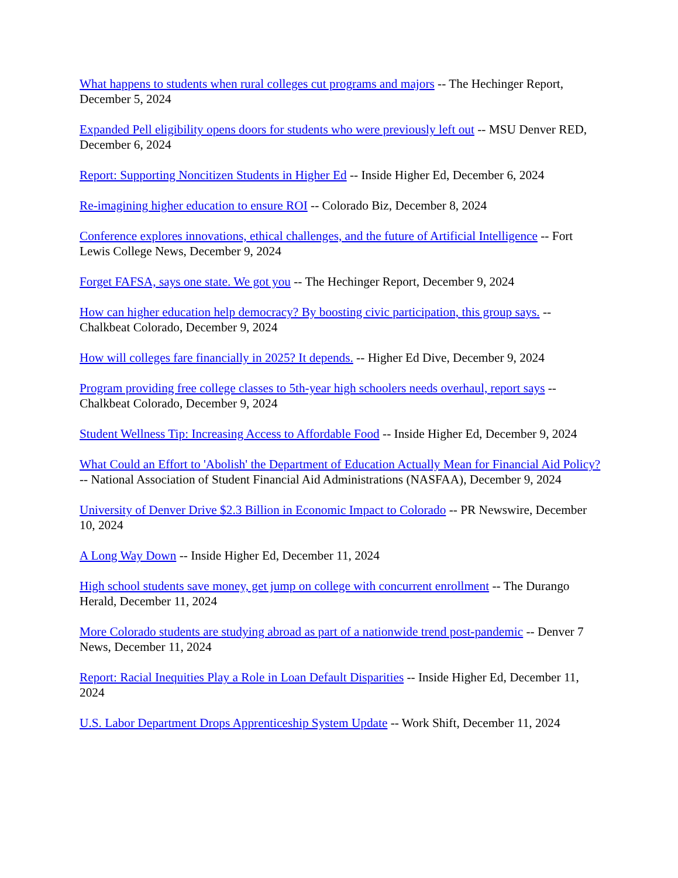What happens to students when rural colleges cut programs and majors -- The Hechinger Report, December 5, 2024
Expanded Pell eligibility opens doors for students who were previously left out -- MSU Denver RED, December 6, 2024
Report: Supporting Noncitizen Students in Higher Ed -- Inside Higher Ed, December 6, 2024
Re-imagining higher education to ensure ROI -- Colorado Biz, December 8, 2024
Conference explores innovations, ethical challenges, and the future of Artificial Intelligence -- Fort Lewis College News, December 9, 2024
Forget FAFSA, says one state. We got you -- The Hechinger Report, December 9, 2024
How can higher education help democracy? By boosting civic participation, this group says. -- Chalkbeat Colorado, December 9, 2024
How will colleges fare financially in 2025? It depends. -- Higher Ed Dive, December 9, 2024
Program providing free college classes to 5th-year high schoolers needs overhaul, report says -- Chalkbeat Colorado, December 9, 2024
Student Wellness Tip: Increasing Access to Affordable Food -- Inside Higher Ed, December 9, 2024
What Could an Effort to 'Abolish' the Department of Education Actually Mean for Financial Aid Policy? -- National Association of Student Financial Aid Administrations (NASFAA), December 9, 2024
University of Denver Drive $2.3 Billion in Economic Impact to Colorado -- PR Newswire, December 10, 2024
A Long Way Down -- Inside Higher Ed, December 11, 2024
High school students save money, get jump on college with concurrent enrollment -- The Durango Herald, December 11, 2024
More Colorado students are studying abroad as part of a nationwide trend post-pandemic -- Denver 7 News, December 11, 2024
Report: Racial Inequities Play a Role in Loan Default Disparities -- Inside Higher Ed, December 11, 2024
U.S. Labor Department Drops Apprenticeship System Update -- Work Shift, December 11, 2024